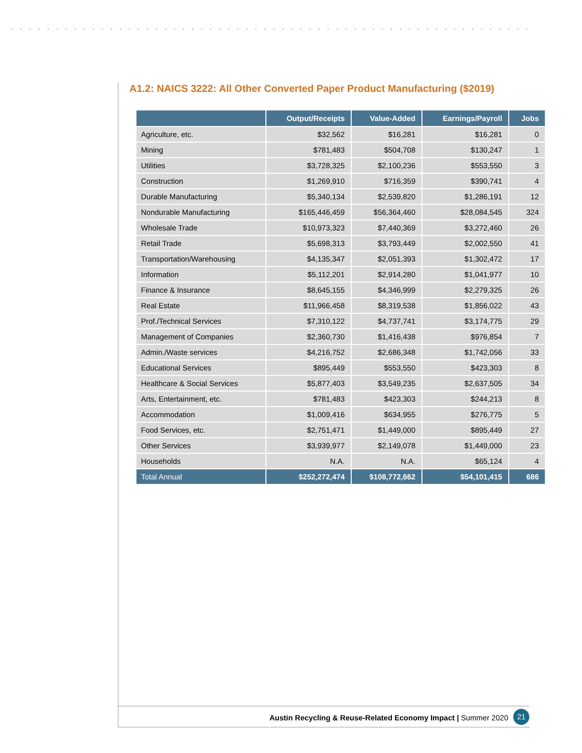A1.2: NAICS 3222: All Other Converted Paper Product Manufacturing ($2019)
| | Output/Receipts | Value-Added | Earnings/Payroll | Jobs |
| --- | --- | --- | --- | --- |
| Agriculture, etc. | $32,562 | $16,281 | $16,281 | 0 |
| Mining | $781,483 | $504,708 | $130,247 | 1 |
| Utilities | $3,728,325 | $2,100,236 | $553,550 | 3 |
| Construction | $1,269,910 | $716,359 | $390,741 | 4 |
| Durable Manufacturing | $5,340,134 | $2,539,820 | $1,286,191 | 12 |
| Nondurable Manufacturing | $165,446,459 | $56,364,460 | $28,084,545 | 324 |
| Wholesale Trade | $10,973,323 | $7,440,369 | $3,272,460 | 26 |
| Retail Trade | $5,698,313 | $3,793,449 | $2,002,550 | 41 |
| Transportation/Warehousing | $4,135,347 | $2,051,393 | $1,302,472 | 17 |
| Information | $5,112,201 | $2,914,280 | $1,041,977 | 10 |
| Finance & Insurance | $8,645,155 | $4,346,999 | $2,279,325 | 26 |
| Real Estate | $11,966,458 | $8,319,538 | $1,856,022 | 43 |
| Prof./Technical Services | $7,310,122 | $4,737,741 | $3,174,775 | 29 |
| Management of Companies | $2,360,730 | $1,416,438 | $976,854 | 7 |
| Admin./Waste services | $4,216,752 | $2,686,348 | $1,742,056 | 33 |
| Educational Services | $895,449 | $553,550 | $423,303 | 8 |
| Healthcare & Social Services | $5,877,403 | $3,549,235 | $2,637,505 | 34 |
| Arts, Entertainment, etc. | $781,483 | $423,303 | $244,213 | 8 |
| Accommodation | $1,009,416 | $634,955 | $276,775 | 5 |
| Food Services, etc. | $2,751,471 | $1,449,000 | $895,449 | 27 |
| Other Services | $3,939,977 | $2,149,078 | $1,449,000 | 23 |
| Households | N.A. | N.A. | $65,124 | 4 |
| Total Annual | $252,272,474 | $108,772,662 | $54,101,415 | 686 |
Austin Recycling & Reuse-Related Economy Impact | Summer 2020 21